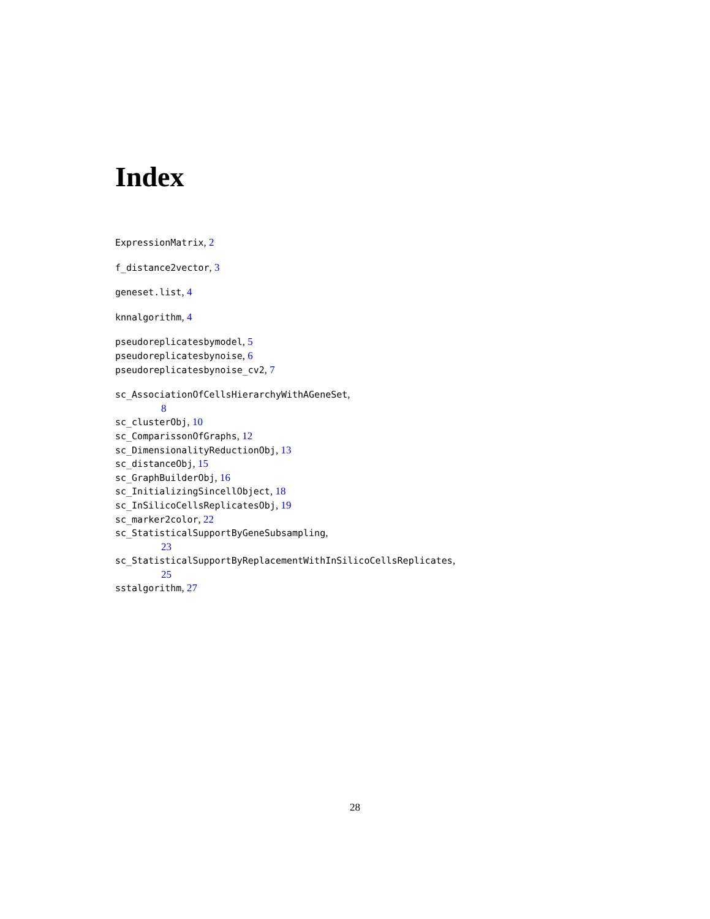Index
ExpressionMatrix, 2
f_distance2vector, 3
geneset.list, 4
knnalgorithm, 4
pseudoreplicatesbymodel, 5
pseudoreplicatesbynoise, 6
pseudoreplicatesbynoise_cv2, 7
sc_AssociationOfCellsHierarchyWithAGeneSet,
8
sc_clusterObj, 10
sc_ComparissonOfGraphs, 12
sc_DimensionalityReductionObj, 13
sc_distanceObj, 15
sc_GraphBuilderObj, 16
sc_InitializingSincellObject, 18
sc_InSilicoCellsReplicatesObj, 19
sc_marker2color, 22
sc_StatisticalSupportByGeneSubsampling,
23
sc_StatisticalSupportByReplacementWithInSilicoCellsReplicates,
25
sstalgorithm, 27
28